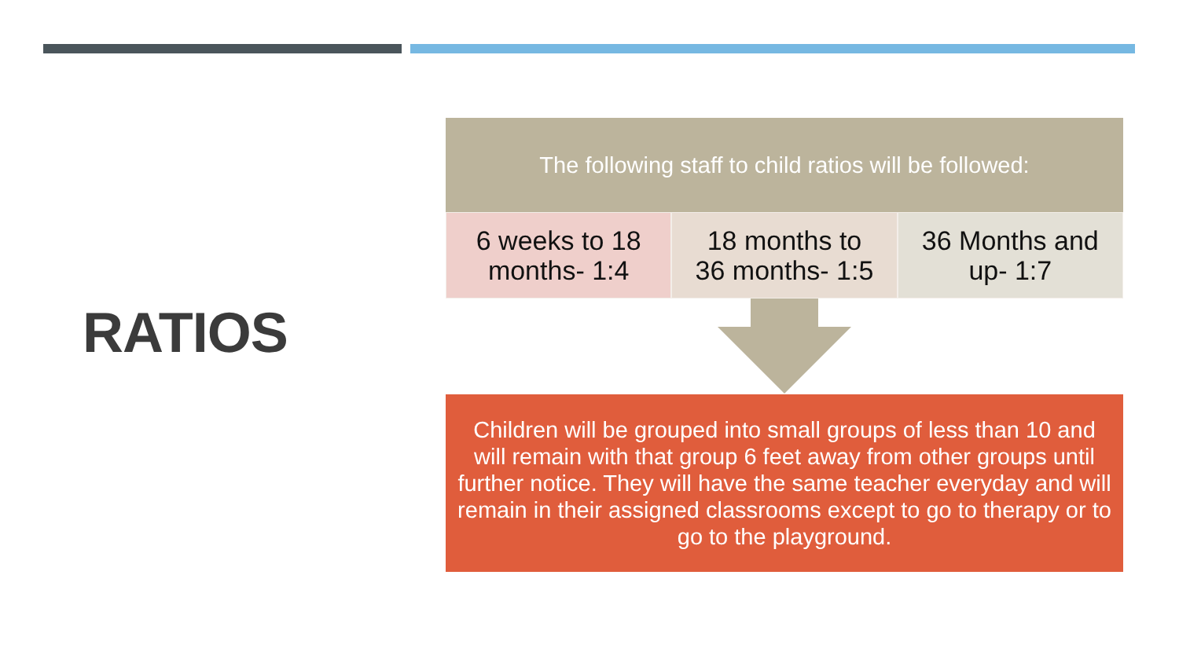RATIOS
The following staff to child ratios will be followed:
6 weeks to 18
months- 1:4
18 months to
36 months- 1:5
36 Months and
up- 1:7
Children will be grouped into small groups of less than 10 and will remain with that group 6 feet away from other groups until further notice. They will have the same teacher everyday and will remain in their assigned classrooms except to go to therapy or to go to the playground.